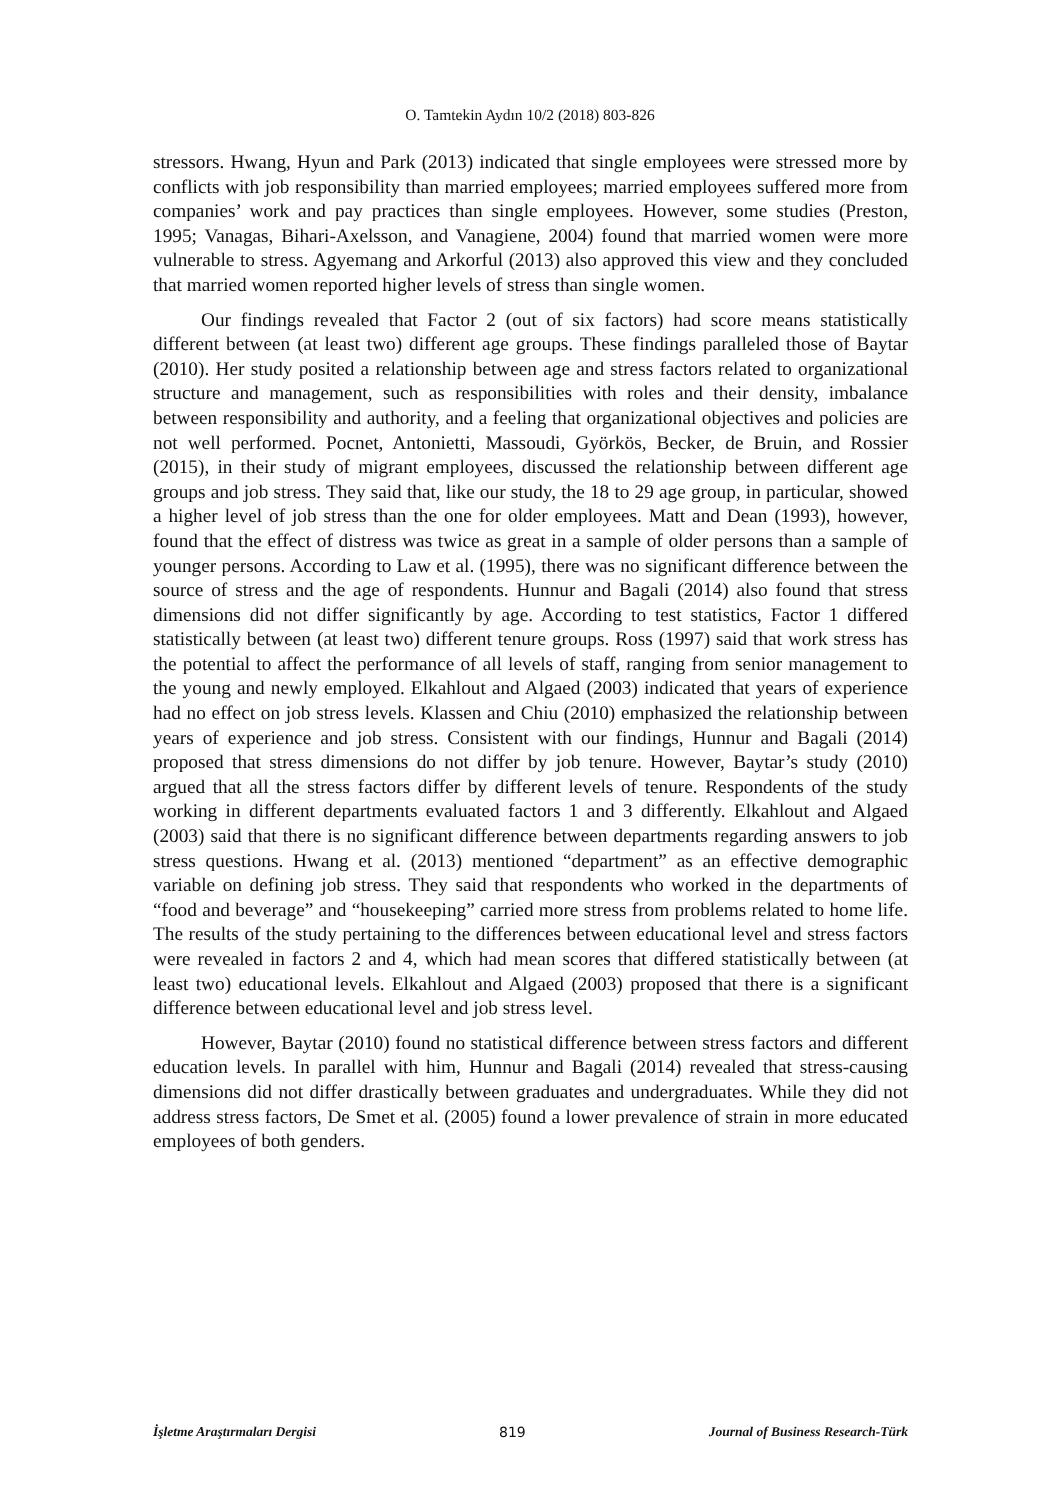O. Tamtekin Aydın 10/2 (2018) 803-826
stressors. Hwang, Hyun and Park (2013) indicated that single employees were stressed more by conflicts with job responsibility than married employees; married employees suffered more from companies’ work and pay practices than single employees. However, some studies (Preston, 1995; Vanagas, Bihari-Axelsson, and Vanagiene, 2004) found that married women were more vulnerable to stress. Agyemang and Arkorful (2013) also approved this view and they concluded that married women reported higher levels of stress than single women.
Our findings revealed that Factor 2 (out of six factors) had score means statistically different between (at least two) different age groups. These findings paralleled those of Baytar (2010). Her study posited a relationship between age and stress factors related to organizational structure and management, such as responsibilities with roles and their density, imbalance between responsibility and authority, and a feeling that organizational objectives and policies are not well performed. Pocnet, Antonietti, Massoudi, Györkös, Becker, de Bruin, and Rossier (2015), in their study of migrant employees, discussed the relationship between different age groups and job stress. They said that, like our study, the 18 to 29 age group, in particular, showed a higher level of job stress than the one for older employees. Matt and Dean (1993), however, found that the effect of distress was twice as great in a sample of older persons than a sample of younger persons. According to Law et al. (1995), there was no significant difference between the source of stress and the age of respondents. Hunnur and Bagali (2014) also found that stress dimensions did not differ significantly by age. According to test statistics, Factor 1 differed statistically between (at least two) different tenure groups. Ross (1997) said that work stress has the potential to affect the performance of all levels of staff, ranging from senior management to the young and newly employed. Elkahlout and Algaed (2003) indicated that years of experience had no effect on job stress levels. Klassen and Chiu (2010) emphasized the relationship between years of experience and job stress. Consistent with our findings, Hunnur and Bagali (2014) proposed that stress dimensions do not differ by job tenure. However, Baytar’s study (2010) argued that all the stress factors differ by different levels of tenure. Respondents of the study working in different departments evaluated factors 1 and 3 differently. Elkahlout and Algaed (2003) said that there is no significant difference between departments regarding answers to job stress questions. Hwang et al. (2013) mentioned “department” as an effective demographic variable on defining job stress. They said that respondents who worked in the departments of “food and beverage” and “housekeeping” carried more stress from problems related to home life. The results of the study pertaining to the differences between educational level and stress factors were revealed in factors 2 and 4, which had mean scores that differed statistically between (at least two) educational levels. Elkahlout and Algaed (2003) proposed that there is a significant difference between educational level and job stress level.
However, Baytar (2010) found no statistical difference between stress factors and different education levels. In parallel with him, Hunnur and Bagali (2014) revealed that stress-causing dimensions did not differ drastically between graduates and undergraduates. While they did not address stress factors, De Smet et al. (2005) found a lower prevalence of strain in more educated employees of both genders.
İşletme Araştırmaları Dergisi 819 Journal of Business Research-Türk